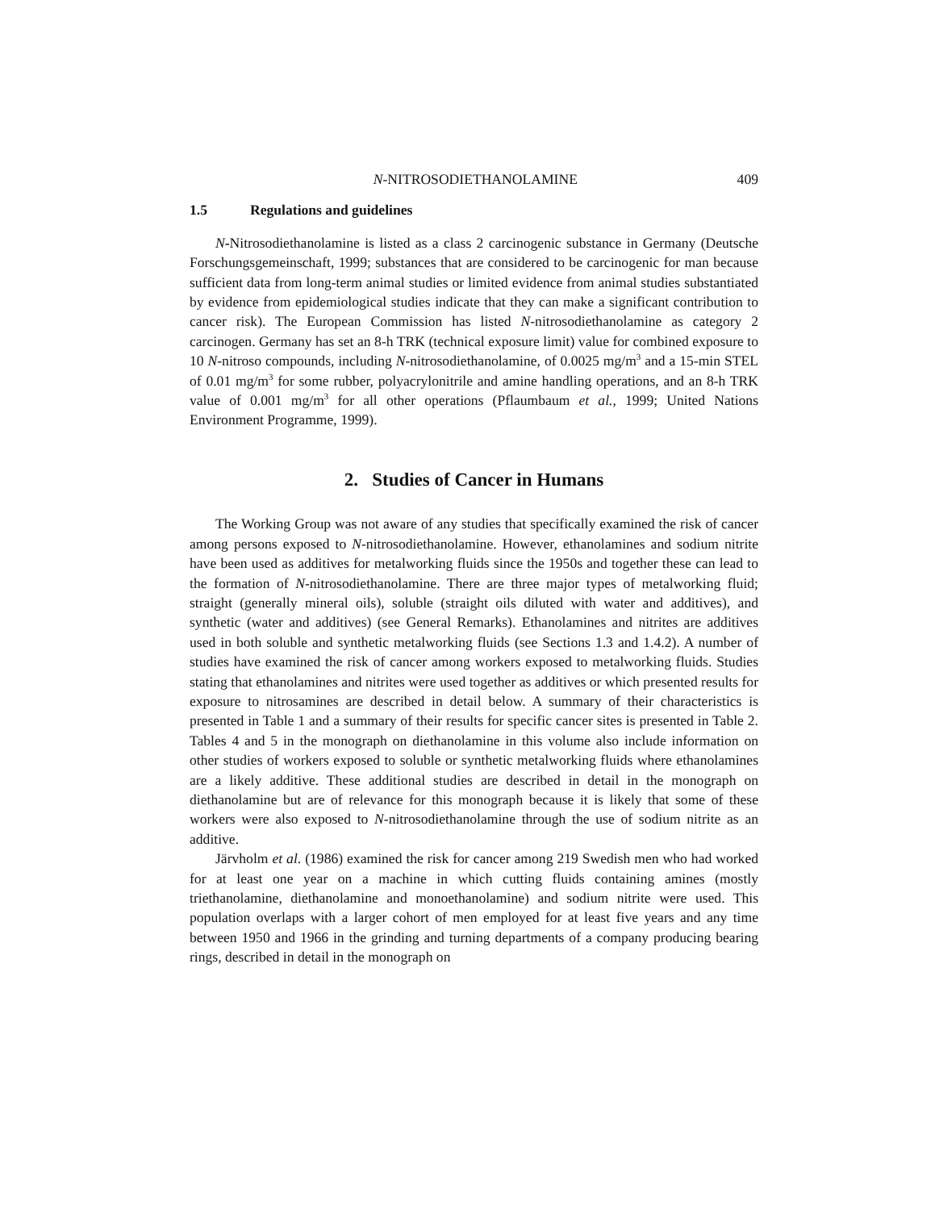N-NITROSODIETHANOLAMINE 409
1.5 Regulations and guidelines
N-Nitrosodiethanolamine is listed as a class 2 carcinogenic substance in Germany (Deutsche Forschungsgemeinschaft, 1999; substances that are considered to be carcinogenic for man because sufficient data from long-term animal studies or limited evidence from animal studies substantiated by evidence from epidemiological studies indicate that they can make a significant contribution to cancer risk). The European Commission has listed N-nitrosodiethanolamine as category 2 carcinogen. Germany has set an 8-h TRK (technical exposure limit) value for combined exposure to 10 N-nitroso compounds, including N-nitrosodiethanolamine, of 0.0025 mg/m<sup>3</sup> and a 15-min STEL of 0.01 mg/m<sup>3</sup> for some rubber, polyacrylonitrile and amine handling operations, and an 8-h TRK value of 0.001 mg/m<sup>3</sup> for all other operations (Pflaumbaum et al., 1999; United Nations Environment Programme, 1999).
2. Studies of Cancer in Humans
The Working Group was not aware of any studies that specifically examined the risk of cancer among persons exposed to N-nitrosodiethanolamine. However, ethanolamines and sodium nitrite have been used as additives for metalworking fluids since the 1950s and together these can lead to the formation of N-nitrosodiethanolamine. There are three major types of metalworking fluid; straight (generally mineral oils), soluble (straight oils diluted with water and additives), and synthetic (water and additives) (see General Remarks). Ethanolamines and nitrites are additives used in both soluble and synthetic metalworking fluids (see Sections 1.3 and 1.4.2). A number of studies have examined the risk of cancer among workers exposed to metalworking fluids. Studies stating that ethanolamines and nitrites were used together as additives or which presented results for exposure to nitrosamines are described in detail below. A summary of their characteristics is presented in Table 1 and a summary of their results for specific cancer sites is presented in Table 2. Tables 4 and 5 in the monograph on diethanolamine in this volume also include information on other studies of workers exposed to soluble or synthetic metalworking fluids where ethanolamines are a likely additive. These additional studies are described in detail in the monograph on diethanolamine but are of relevance for this monograph because it is likely that some of these workers were also exposed to N-nitrosodiethanolamine through the use of sodium nitrite as an additive.
Järvholm et al. (1986) examined the risk for cancer among 219 Swedish men who had worked for at least one year on a machine in which cutting fluids containing amines (mostly triethanolamine, diethanolamine and monoethanolamine) and sodium nitrite were used. This population overlaps with a larger cohort of men employed for at least five years and any time between 1950 and 1966 in the grinding and turning departments of a company producing bearing rings, described in detail in the monograph on